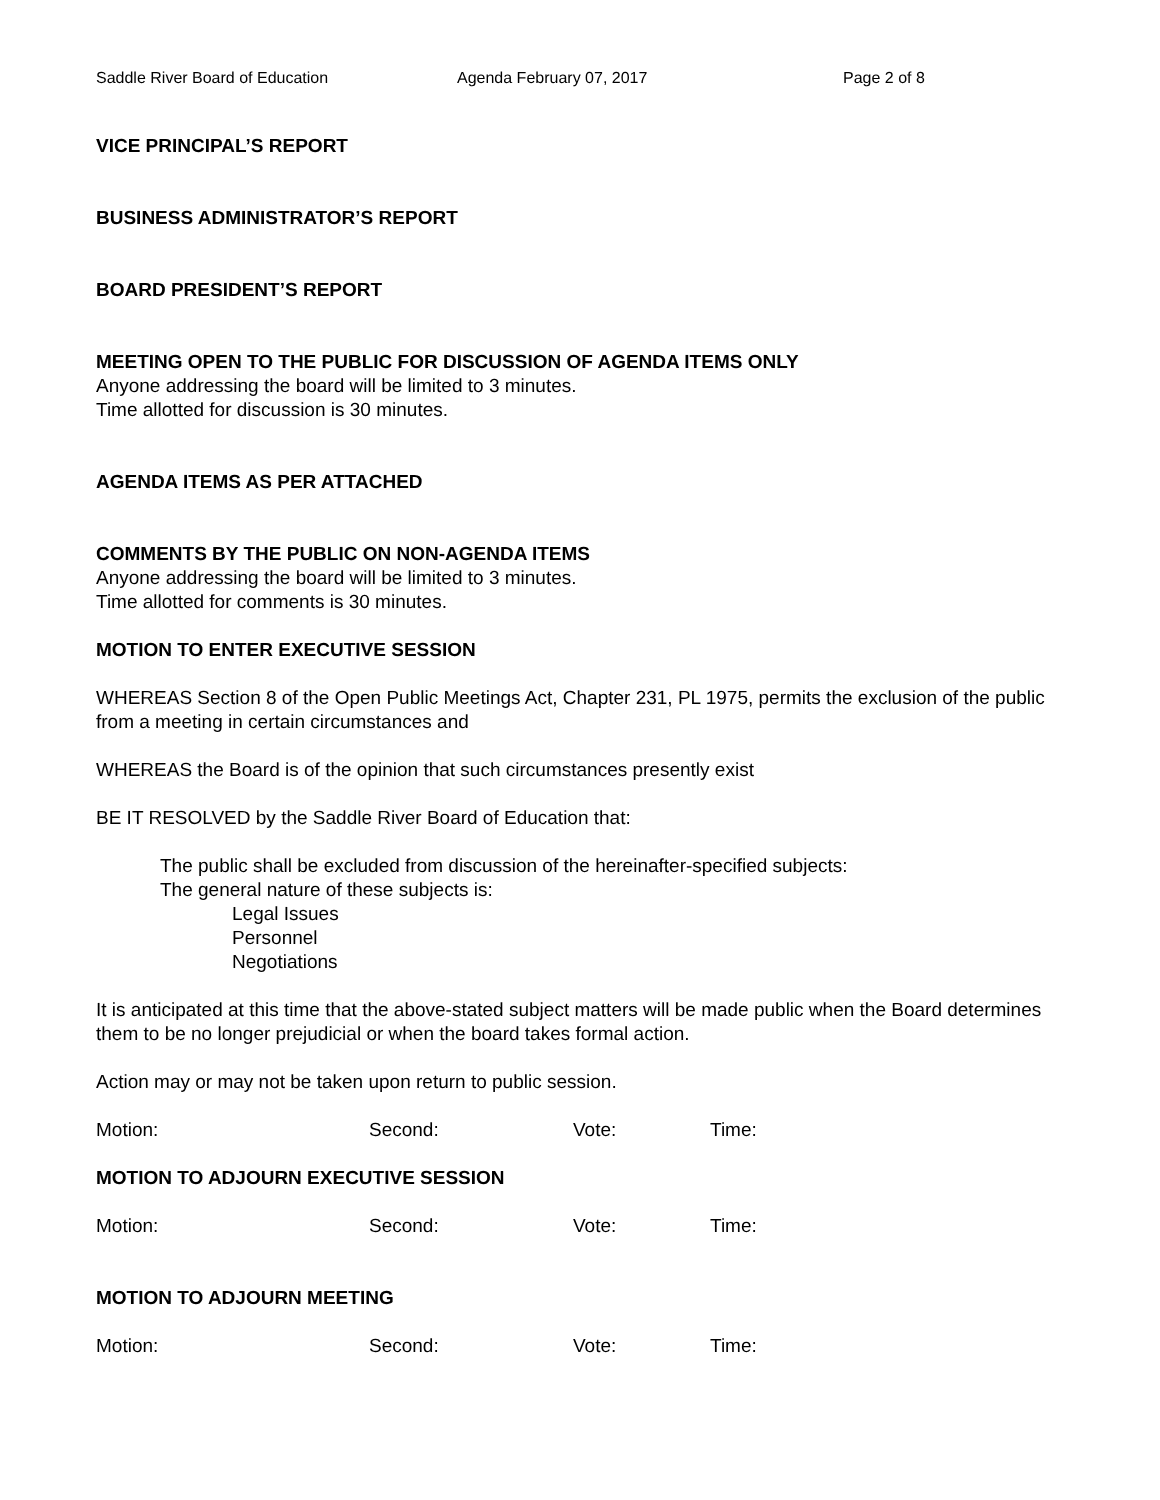Saddle River Board of Education Agenda February 07, 2017 Page 2 of 8
VICE PRINCIPAL’S REPORT
BUSINESS ADMINISTRATOR’S REPORT
BOARD PRESIDENT’S REPORT
MEETING OPEN TO THE PUBLIC FOR DISCUSSION OF AGENDA ITEMS ONLY
Anyone addressing the board will be limited to 3 minutes.
Time allotted for discussion is 30 minutes.
AGENDA ITEMS AS PER ATTACHED
COMMENTS BY THE PUBLIC ON NON-AGENDA ITEMS
Anyone addressing the board will be limited to 3 minutes.
Time allotted for comments is 30 minutes.
MOTION TO ENTER EXECUTIVE SESSION
WHEREAS Section 8 of the Open Public Meetings Act, Chapter 231, PL 1975, permits the exclusion of the public from a meeting in certain circumstances and
WHEREAS the Board is of the opinion that such circumstances presently exist
BE IT RESOLVED by the Saddle River Board of Education that:
The public shall be excluded from discussion of the hereinafter-specified subjects:
The general nature of these subjects is:
Legal Issues
Personnel
Negotiations
It is anticipated at this time that the above-stated subject matters will be made public when the Board determines them to be no longer prejudicial or when the board takes formal action.
Action may or may not be taken upon return to public session.
Motion: Second: Vote: Time:
MOTION TO ADJOURN EXECUTIVE SESSION
Motion: Second: Vote: Time:
MOTION TO ADJOURN MEETING
Motion: Second: Vote: Time: